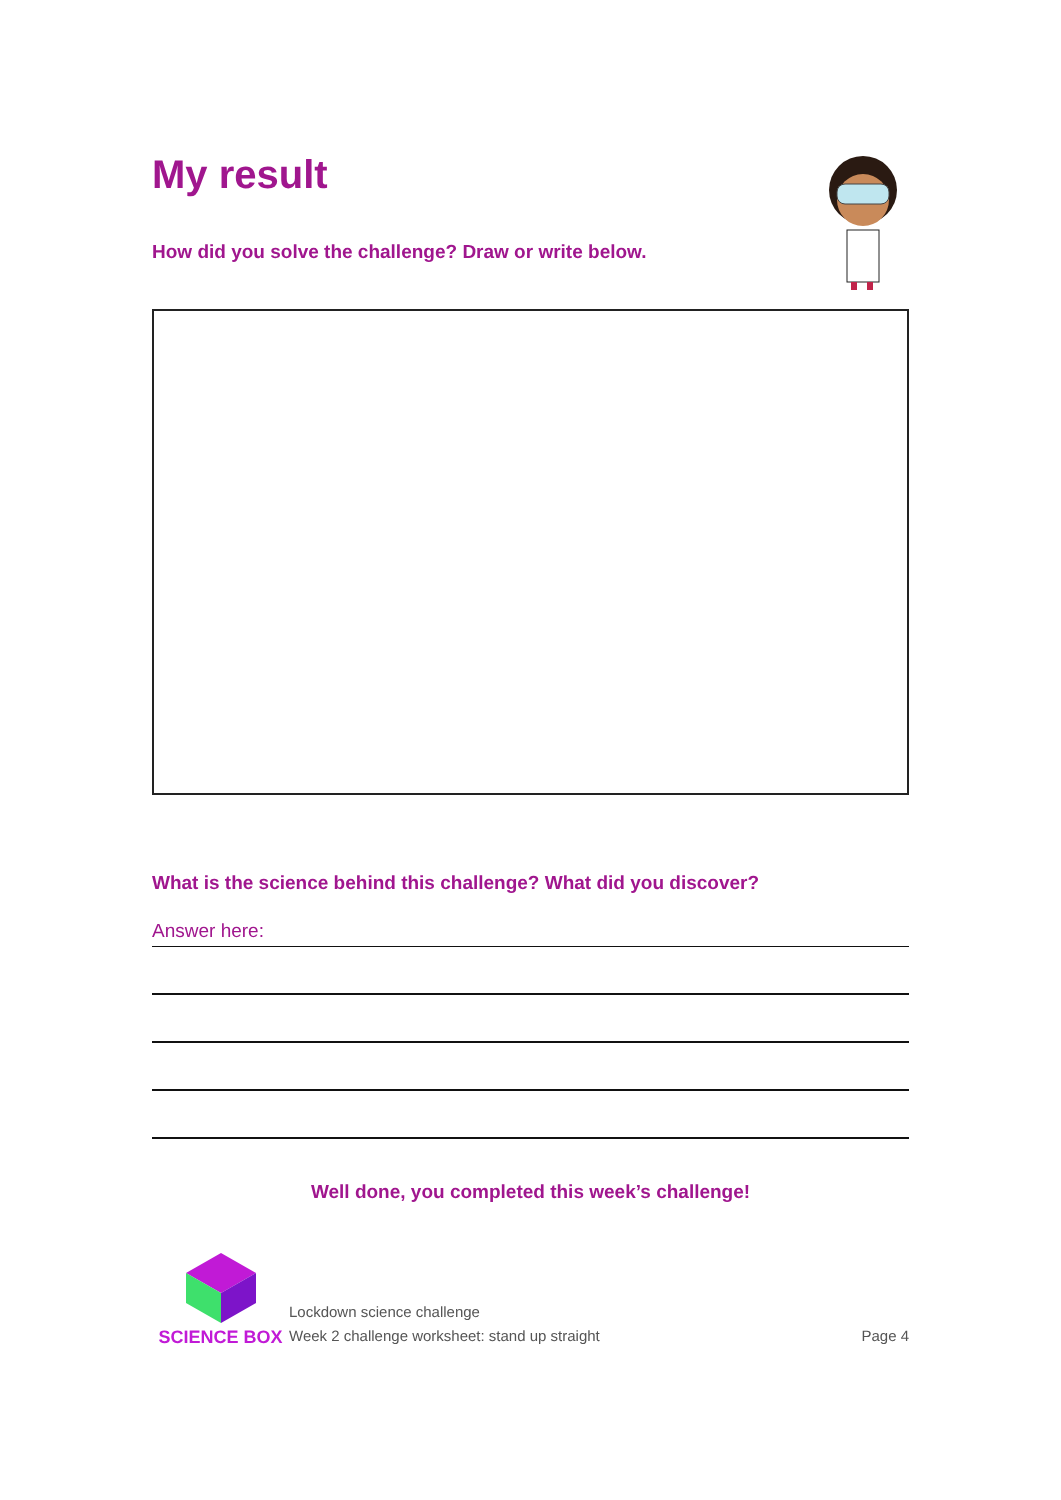My result
How did you solve the challenge? Draw or write below.
What is the science behind this challenge? What did you discover?
Answer here:
Well done, you completed this week’s challenge!
SCIENCE BOX
Lockdown science challenge
Week 2 challenge worksheet: stand up straight
Page 4